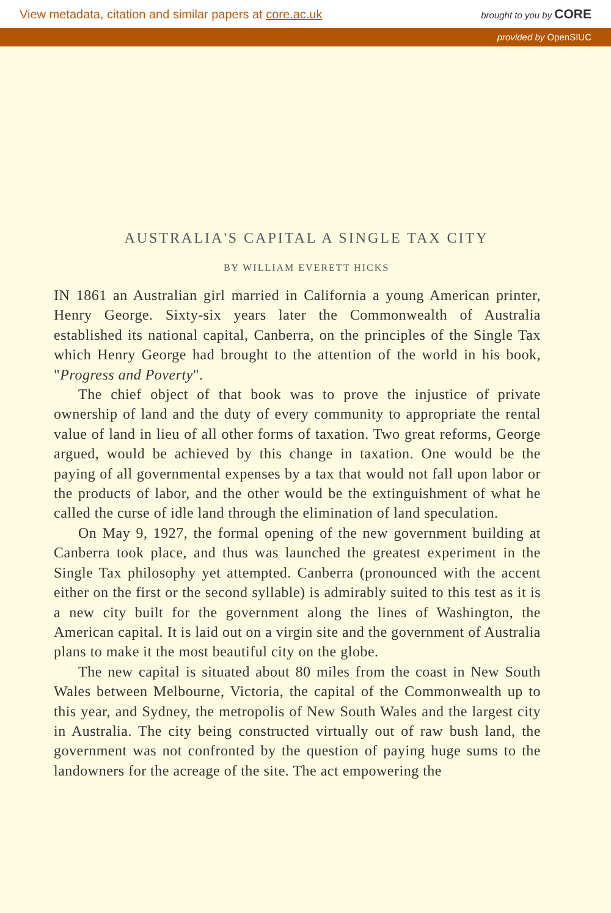View metadata, citation and similar papers at core.ac.uk brought to you by CORE
provided by OpenSIUC
AUSTRALIA'S CAPITAL A SINGLE TAX CITY
BY WILLIAM EVERETT HICKS
IN 1861 an Australian girl married in California a young American printer, Henry George. Sixty-six years later the Commonwealth of Australia established its national capital, Canberra, on the principles of the Single Tax which Henry George had brought to the attention of the world in his book, "Progress and Poverty".
The chief object of that book was to prove the injustice of private ownership of land and the duty of every community to appropriate the rental value of land in lieu of all other forms of taxation. Two great reforms, George argued, would be achieved by this change in taxation. One would be the paying of all governmental expenses by a tax that would not fall upon labor or the products of labor, and the other would be the extinguishment of what he called the curse of idle land through the elimination of land speculation.
On May 9, 1927, the formal opening of the new government building at Canberra took place, and thus was launched the greatest experiment in the Single Tax philosophy yet attempted. Canberra (pronounced with the accent either on the first or the second syllable) is admirably suited to this test as it is a new city built for the government along the lines of Washington, the American capital. It is laid out on a virgin site and the government of Australia plans to make it the most beautiful city on the globe.
The new capital is situated about 80 miles from the coast in New South Wales between Melbourne, Victoria, the capital of the Commonwealth up to this year, and Sydney, the metropolis of New South Wales and the largest city in Australia. The city being constructed virtually out of raw bush land, the government was not confronted by the question of paying huge sums to the landowners for the acreage of the site. The act empowering the